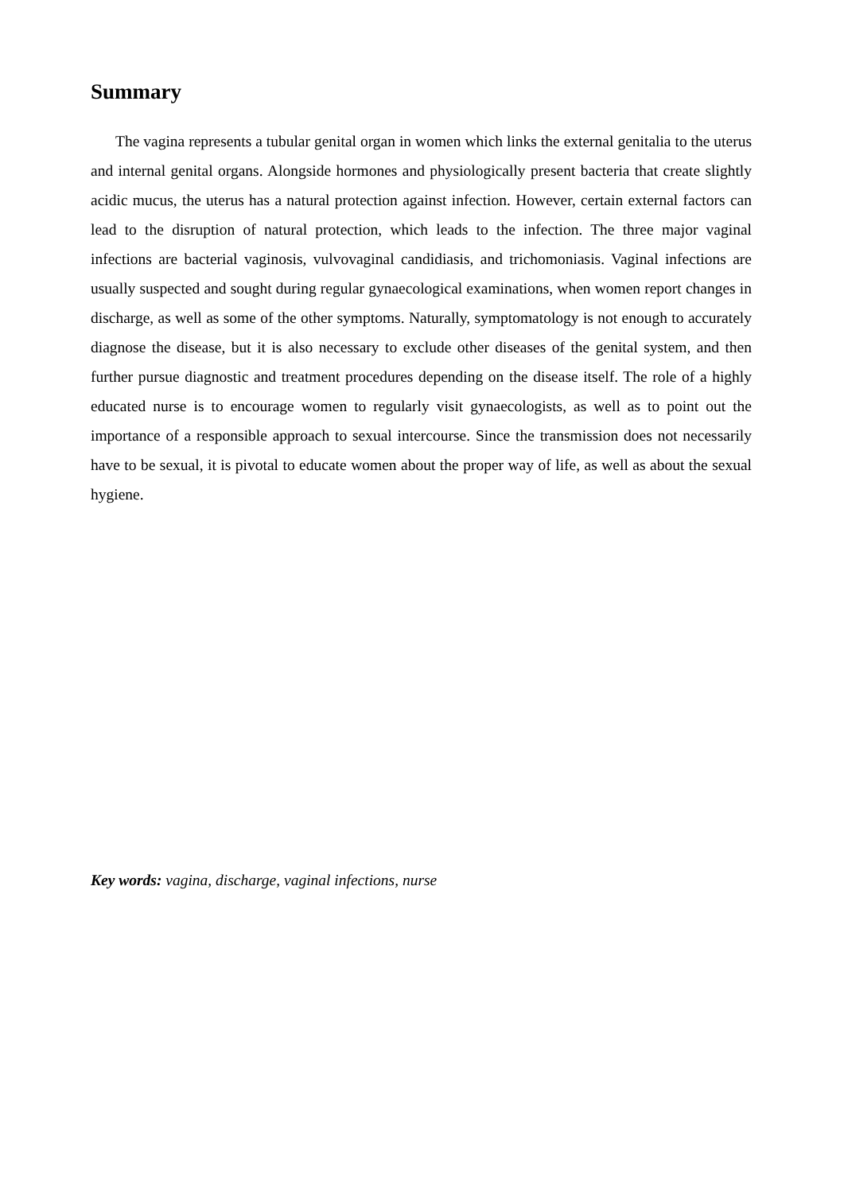Summary
The vagina represents a tubular genital organ in women which links the external genitalia to the uterus and internal genital organs. Alongside hormones and physiologically present bacteria that create slightly acidic mucus, the uterus has a natural protection against infection. However, certain external factors can lead to the disruption of natural protection, which leads to the infection. The three major vaginal infections are bacterial vaginosis, vulvovaginal candidiasis, and trichomoniasis. Vaginal infections are usually suspected and sought during regular gynaecological examinations, when women report changes in discharge, as well as some of the other symptoms. Naturally, symptomatology is not enough to accurately diagnose the disease, but it is also necessary to exclude other diseases of the genital system, and then further pursue diagnostic and treatment procedures depending on the disease itself. The role of a highly educated nurse is to encourage women to regularly visit gynaecologists, as well as to point out the importance of a responsible approach to sexual intercourse. Since the transmission does not necessarily have to be sexual, it is pivotal to educate women about the proper way of life, as well as about the sexual hygiene.
Key words: vagina, discharge, vaginal infections, nurse